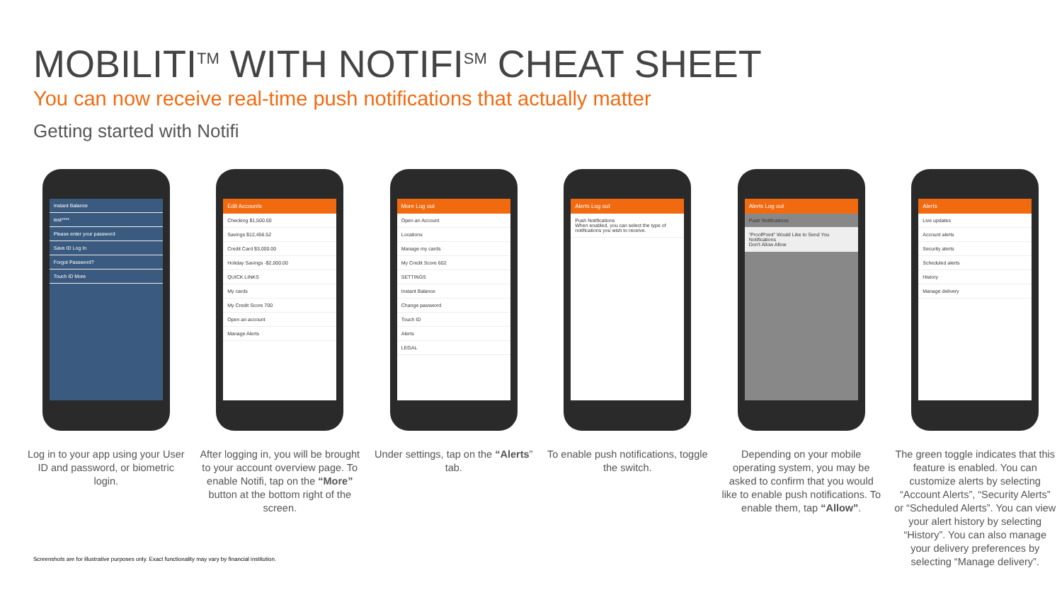MOBILITI<sup>TM</sup> WITH NOTIFI<sup>SM</sup> CHEAT SHEET
You can now receive real-time push notifications that actually matter
Getting started with Notifi
Instant Balance
test****
Please enter your password
Save ID Log In
Forgot Password?
Touch ID More
Log in to your app using your User ID and password, or biometric login.
Edit Accounts
Checking $1,500.00
Savings $12,456.52
Credit Card $3,000.00
Holiday Savings -$2,000.00
QUICK LINKS
My cards
My Credit Score 700
Open an account
Manage Alerts
After logging in, you will be brought to your account overview page. To enable Notifi, tap on the “More” button at the bottom right of the screen.
More Log out
Open an Account
Locations
Manage my cards
My Credit Score 602
SETTINGS
Instant Balance
Change password
Touch ID
Alerts
LEGAL
Under settings, tap on the “Alerts” tab.
Alerts Log out
Push Notifications
When enabled, you can select the type of notifications you wish to receive.
To enable push notifications, toggle the switch.
Alerts Log out
Push Notifications
“ProofPoint” Would Like to Send You Notifications
Don't Allow Allow
Depending on your mobile operating system, you may be asked to confirm that you would like to enable push notifications. To enable them, tap “Allow”.
Alerts
Live updates
Account alerts
Security alerts
Scheduled alerts
History
Manage delivery
The green toggle indicates that this feature is enabled. You can customize alerts by selecting “Account Alerts”, “Security Alerts” or “Scheduled Alerts”. You can view your alert history by selecting “History”. You can also manage your delivery preferences by selecting “Manage delivery”.
Screenshots are for illustrative purposes only. Exact functionality may vary by financial institution.